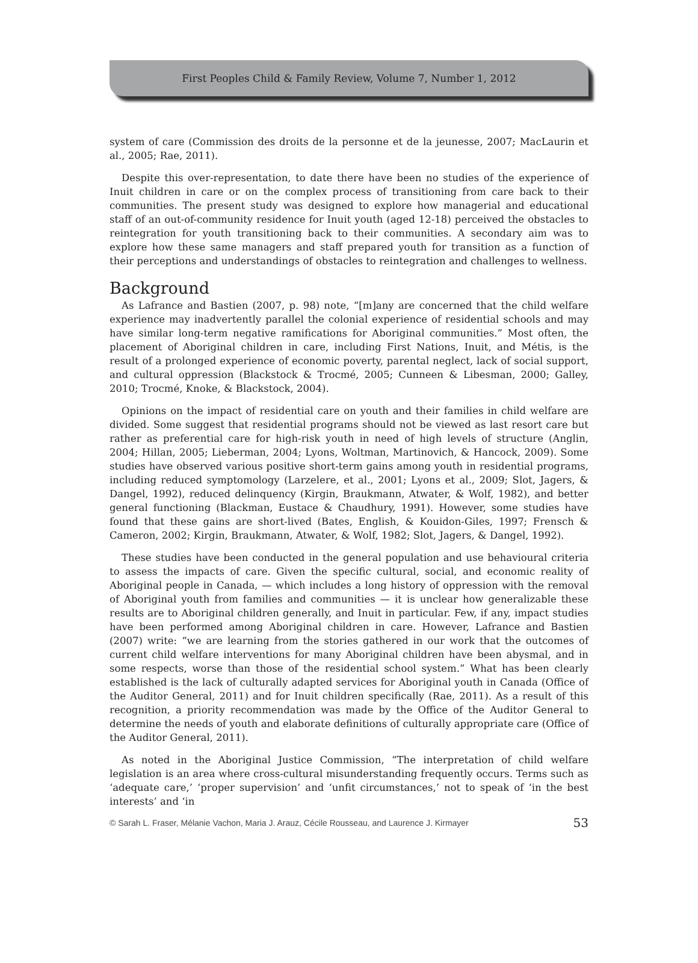First Peoples Child & Family Review, Volume 7, Number 1, 2012
system of care (Commission des droits de la personne et de la jeunesse, 2007; MacLaurin et al., 2005; Rae, 2011).
Despite this over-representation, to date there have been no studies of the experience of Inuit children in care or on the complex process of transitioning from care back to their communities. The present study was designed to explore how managerial and educational staff of an out-of-community residence for Inuit youth (aged 12-18) perceived the obstacles to reintegration for youth transitioning back to their communities. A secondary aim was to explore how these same managers and staff prepared youth for transition as a function of their perceptions and understandings of obstacles to reintegration and challenges to wellness.
Background
As Lafrance and Bastien (2007, p. 98) note, “[m]any are concerned that the child welfare experience may inadvertently parallel the colonial experience of residential schools and may have similar long-term negative ramifications for Aboriginal communities.” Most often, the placement of Aboriginal children in care, including First Nations, Inuit, and Métis, is the result of a prolonged experience of economic poverty, parental neglect, lack of social support, and cultural oppression (Blackstock & Trocmé, 2005; Cunneen & Libesman, 2000; Galley, 2010; Trocmé, Knoke, & Blackstock, 2004).
Opinions on the impact of residential care on youth and their families in child welfare are divided. Some suggest that residential programs should not be viewed as last resort care but rather as preferential care for high-risk youth in need of high levels of structure (Anglin, 2004; Hillan, 2005; Lieberman, 2004; Lyons, Woltman, Martinovich, & Hancock, 2009). Some studies have observed various positive short-term gains among youth in residential programs, including reduced symptomology (Larzelere, et al., 2001; Lyons et al., 2009; Slot, Jagers, & Dangel, 1992), reduced delinquency (Kirgin, Braukmann, Atwater, & Wolf, 1982), and better general functioning (Blackman, Eustace & Chaudhury, 1991). However, some studies have found that these gains are short-lived (Bates, English, & Kouidon-Giles, 1997; Frensch & Cameron, 2002; Kirgin, Braukmann, Atwater, & Wolf, 1982; Slot, Jagers, & Dangel, 1992).
These studies have been conducted in the general population and use behavioural criteria to assess the impacts of care. Given the specific cultural, social, and economic reality of Aboriginal people in Canada, — which includes a long history of oppression with the removal of Aboriginal youth from families and communities — it is unclear how generalizable these results are to Aboriginal children generally, and Inuit in particular. Few, if any, impact studies have been performed among Aboriginal children in care. However, Lafrance and Bastien (2007) write: “we are learning from the stories gathered in our work that the outcomes of current child welfare interventions for many Aboriginal children have been abysmal, and in some respects, worse than those of the residential school system.” What has been clearly established is the lack of culturally adapted services for Aboriginal youth in Canada (Office of the Auditor General, 2011) and for Inuit children specifically (Rae, 2011). As a result of this recognition, a priority recommendation was made by the Office of the Auditor General to determine the needs of youth and elaborate definitions of culturally appropriate care (Office of the Auditor General, 2011).
As noted in the Aboriginal Justice Commission, “The interpretation of child welfare legislation is an area where cross-cultural misunderstanding frequently occurs. Terms such as ‘adequate care,’ ‘proper supervision’ and ‘unfit circumstances,’ not to speak of ‘in the best interests’ and ‘in
© Sarah L. Fraser, Mélanie Vachon, Maria J. Arauz, Cécile Rousseau, and Laurence J. Kirmayer 53